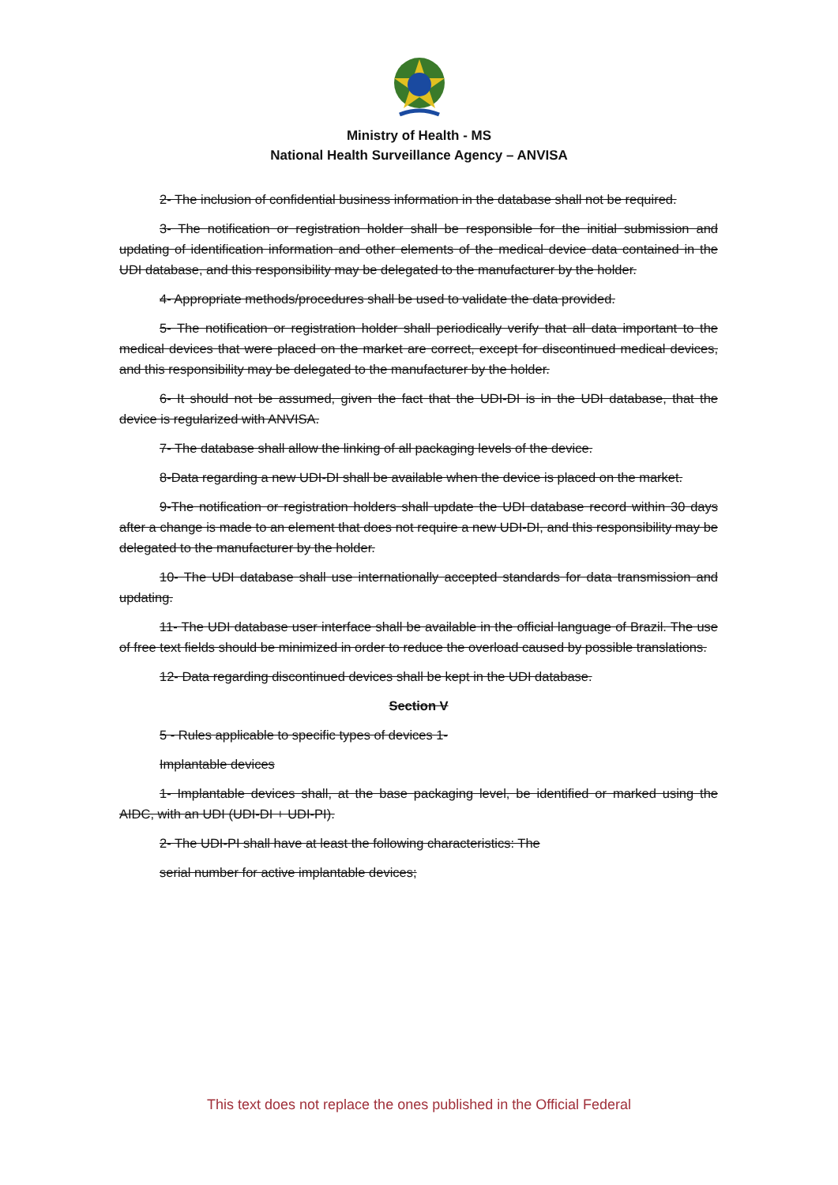Ministry of Health - MS
National Health Surveillance Agency – ANVISA
2- The inclusion of confidential business information in the database shall not be required.
3- The notification or registration holder shall be responsible for the initial submission and updating of identification information and other elements of the medical device data contained in the UDI database, and this responsibility may be delegated to the manufacturer by the holder.
4- Appropriate methods/procedures shall be used to validate the data provided.
5- The notification or registration holder shall periodically verify that all data important to the medical devices that were placed on the market are correct, except for discontinued medical devices, and this responsibility may be delegated to the manufacturer by the holder.
6- It should not be assumed, given the fact that the UDI-DI is in the UDI database, that the device is regularized with ANVISA.
7- The database shall allow the linking of all packaging levels of the device.
8-Data regarding a new UDI-DI shall be available when the device is placed on the market.
9-The notification or registration holders shall update the UDI database record within 30 days after a change is made to an element that does not require a new UDI-DI, and this responsibility may be delegated to the manufacturer by the holder.
10- The UDI database shall use internationally accepted standards for data transmission and updating.
11- The UDI database user interface shall be available in the official language of Brazil. The use of free text fields should be minimized in order to reduce the overload caused by possible translations.
12- Data regarding discontinued devices shall be kept in the UDI database.
Section V
5 - Rules applicable to specific types of devices 1-
Implantable devices
1- Implantable devices shall, at the base packaging level, be identified or marked using the AIDC, with an UDI (UDI-DI + UDI-PI).
2- The UDI-PI shall have at least the following characteristics: The
serial number for active implantable devices;
This text does not replace the ones published in the Official Federal